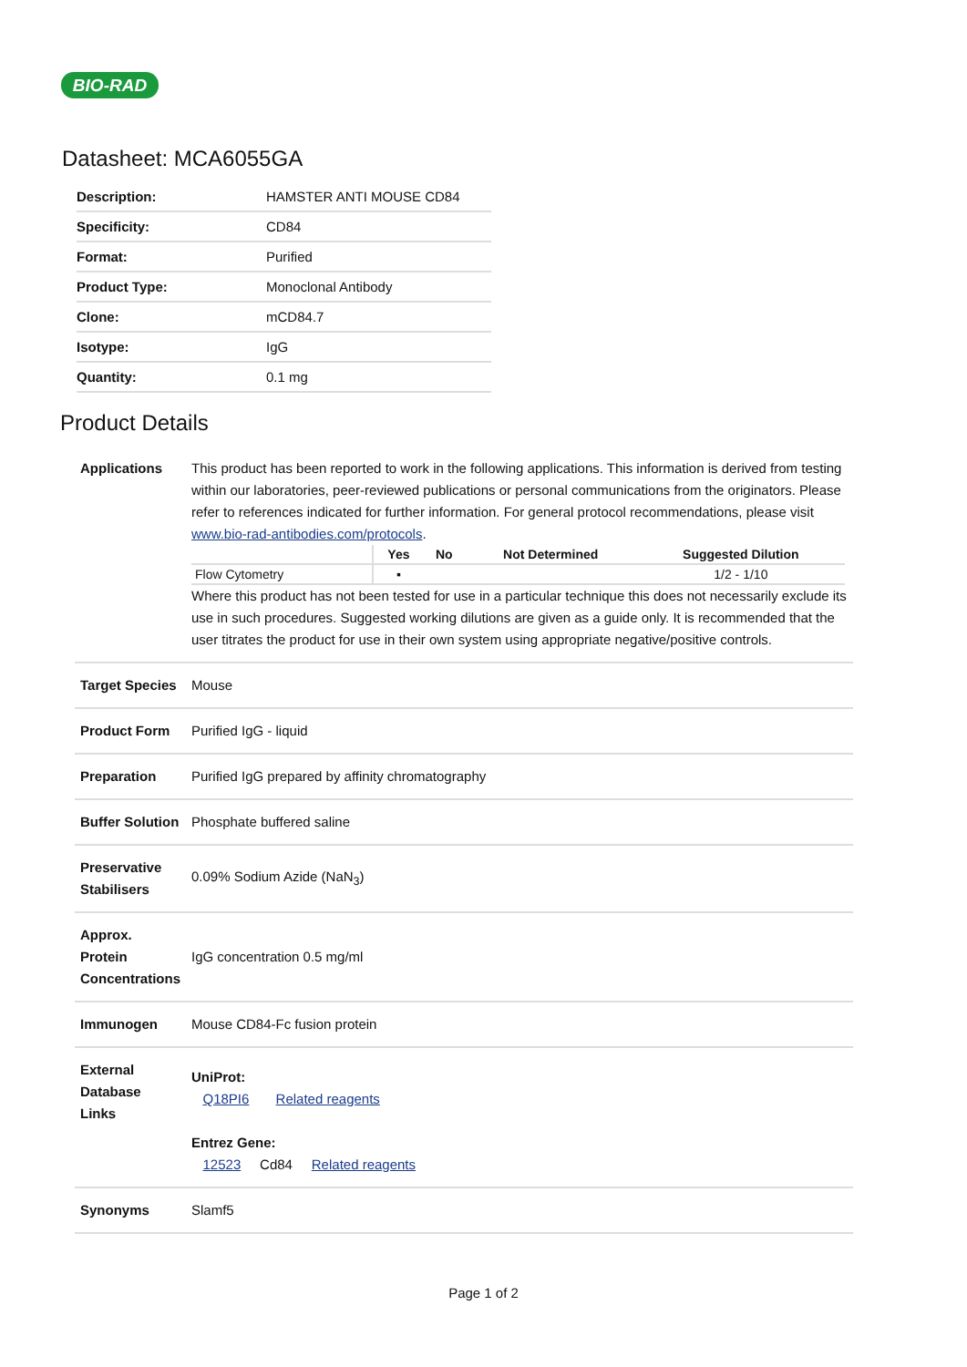BIO-RAD
Datasheet: MCA6055GA
| Description: | HAMSTER ANTI MOUSE CD84 |
| Specificity: | CD84 |
| Format: | Purified |
| Product Type: | Monoclonal Antibody |
| Clone: | mCD84.7 |
| Isotype: | IgG |
| Quantity: | 0.1 mg |
Product Details
| Applications | This product has been reported to work in the following applications. This information is derived from testing within our laboratories, peer-reviewed publications or personal communications from the originators. Please refer to references indicated for further information. For general protocol recommendations, please visit www.bio-rad-antibodies.com/protocols . / / Yes / No / Not Determined / Suggested Dilution / / --- / --- / --- / --- / --- / / Flow Cytometry / ▪ / / / 1/2 - 1/10 / Where this product has not been tested for use in a particular technique this does not necessarily exclude its use in such procedures. Suggested working dilutions are given as a guide only. It is recommended that the user titrates the product for use in their own system using appropriate negative/positive controls. |
| Target Species | Mouse |
| Product Form | Purified IgG - liquid |
| Preparation | Purified IgG prepared by affinity chromatography |
| Buffer Solution | Phosphate buffered saline |
| Preservative Stabilisers | 0.09% Sodium Azide (NaN<sub>3</sub>) |
| Approx. Protein Concentrations | IgG concentration 0.5 mg/ml |
| Immunogen | Mouse CD84-Fc fusion protein |
| External Database Links | UniProt: Q18PI6 Related reagents Entrez Gene: 12523 Cd84 Related reagents |
| Synonyms | Slamf5 |
Page 1 of 2